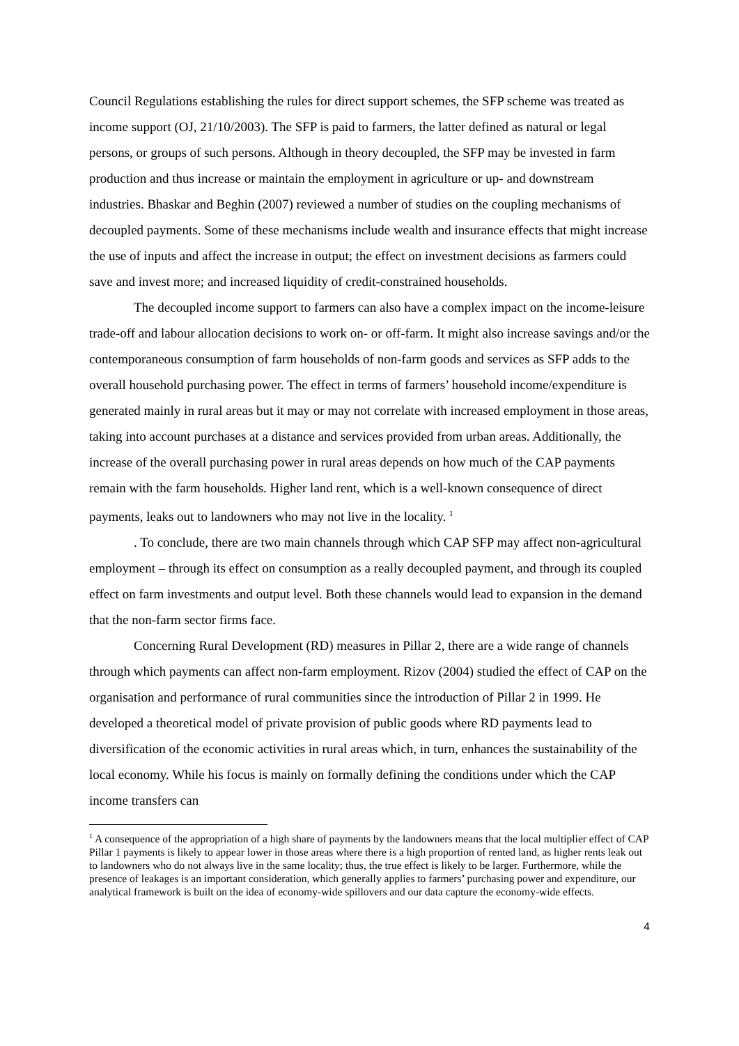Council Regulations establishing the rules for direct support schemes, the SFP scheme was treated as income support (OJ, 21/10/2003). The SFP is paid to farmers, the latter defined as natural or legal persons, or groups of such persons. Although in theory decoupled, the SFP may be invested in farm production and thus increase or maintain the employment in agriculture or up- and downstream industries. Bhaskar and Beghin (2007) reviewed a number of studies on the coupling mechanisms of decoupled payments. Some of these mechanisms include wealth and insurance effects that might increase the use of inputs and affect the increase in output; the effect on investment decisions as farmers could save and invest more; and increased liquidity of credit-constrained households.
The decoupled income support to farmers can also have a complex impact on the income-leisure trade-off and labour allocation decisions to work on- or off-farm. It might also increase savings and/or the contemporaneous consumption of farm households of non-farm goods and services as SFP adds to the overall household purchasing power. The effect in terms of farmers’ household income/expenditure is generated mainly in rural areas but it may or may not correlate with increased employment in those areas, taking into account purchases at a distance and services provided from urban areas. Additionally, the increase of the overall purchasing power in rural areas depends on how much of the CAP payments remain with the farm households. Higher land rent, which is a well-known consequence of direct payments, leaks out to landowners who may not live in the locality. <sup>1</sup>
. To conclude, there are two main channels through which CAP SFP may affect non-agricultural employment – through its effect on consumption as a really decoupled payment, and through its coupled effect on farm investments and output level. Both these channels would lead to expansion in the demand that the non-farm sector firms face.
Concerning Rural Development (RD) measures in Pillar 2, there are a wide range of channels through which payments can affect non-farm employment. Rizov (2004) studied the effect of CAP on the organisation and performance of rural communities since the introduction of Pillar 2 in 1999. He developed a theoretical model of private provision of public goods where RD payments lead to diversification of the economic activities in rural areas which, in turn, enhances the sustainability of the local economy. While his focus is mainly on formally defining the conditions under which the CAP income transfers can
<sup>1</sup> A consequence of the appropriation of a high share of payments by the landowners means that the local multiplier effect of CAP Pillar 1 payments is likely to appear lower in those areas where there is a high proportion of rented land, as higher rents leak out to landowners who do not always live in the same locality; thus, the true effect is likely to be larger. Furthermore, while the presence of leakages is an important consideration, which generally applies to farmers’ purchasing power and expenditure, our analytical framework is built on the idea of economy-wide spillovers and our data capture the economy-wide effects.
4